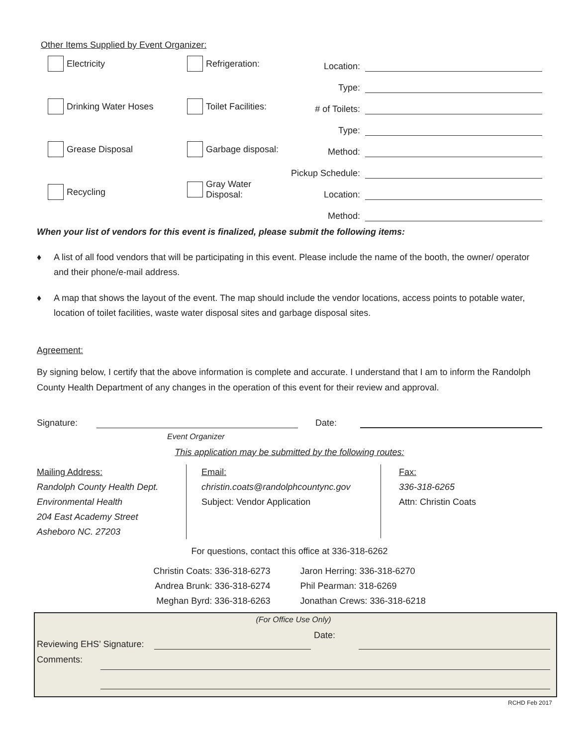Other Items Supplied by Event Organizer:
Electricity
Refrigeration:
Location:
Type:
Drinking Water Hoses
Toilet Facilities:
# of Toilets:
Type:
Grease Disposal
Garbage disposal:
Method:
Pickup Schedule:
Recycling
Gray Water Disposal:
Location:
Method:
When your list of vendors for this event is finalized, please submit the following items:
♦ A list of all food vendors that will be participating in this event. Please include the name of the booth, the owner/ operator and their phone/e-mail address.
♦ A map that shows the layout of the event. The map should include the vendor locations, access points to potable water, location of toilet facilities, waste water disposal sites and garbage disposal sites.
Agreement:
By signing below, I certify that the above information is complete and accurate. I understand that I am to inform the Randolph County Health Department of any changes in the operation of this event for their review and approval.
Signature: Date:
Event Organizer
This application may be submitted by the following routes:
Mailing Address:
Randolph County Health Dept.
Environmental Health
204 East Academy Street
Asheboro NC. 27203
Email:
christin.coats@randolphcountync.gov
Subject: Vendor Application
Fax:
336-318-6265
Attn: Christin Coats
For questions, contact this office at 336-318-6262
Christin Coats: 336-318-6273
Andrea Brunk: 336-318-6274
Meghan Byrd: 336-318-6263
Jaron Herring: 336-318-6270
Phil Pearman: 318-6269
Jonathan Crews: 336-318-6218
(For Office Use Only)
Reviewing EHS’ Signature: Date:
Comments:
RCHD Feb 2017